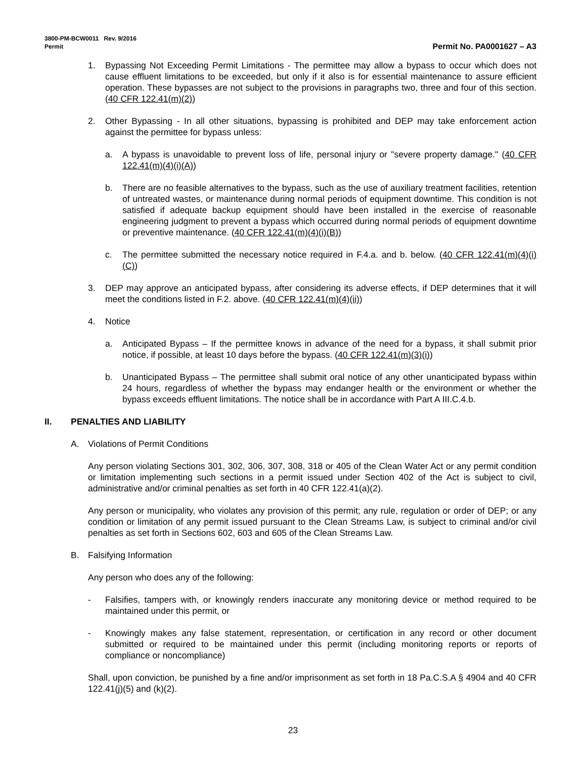3800-PM-BCW0011 Rev. 9/2016
Permit Permit No. PA0001627 – A3
1. Bypassing Not Exceeding Permit Limitations - The permittee may allow a bypass to occur which does not cause effluent limitations to be exceeded, but only if it also is for essential maintenance to assure efficient operation. These bypasses are not subject to the provisions in paragraphs two, three and four of this section. (40 CFR 122.41(m)(2))
2. Other Bypassing - In all other situations, bypassing is prohibited and DEP may take enforcement action against the permittee for bypass unless:
a. A bypass is unavoidable to prevent loss of life, personal injury or "severe property damage." (40 CFR 122.41(m)(4)(i)(A))
b. There are no feasible alternatives to the bypass, such as the use of auxiliary treatment facilities, retention of untreated wastes, or maintenance during normal periods of equipment downtime. This condition is not satisfied if adequate backup equipment should have been installed in the exercise of reasonable engineering judgment to prevent a bypass which occurred during normal periods of equipment downtime or preventive maintenance. (40 CFR 122.41(m)(4)(i)(B))
c. The permittee submitted the necessary notice required in F.4.a. and b. below. (40 CFR 122.41(m)(4)(i)(C))
3. DEP may approve an anticipated bypass, after considering its adverse effects, if DEP determines that it will meet the conditions listed in F.2. above. (40 CFR 122.41(m)(4)(ii))
4. Notice
a. Anticipated Bypass – If the permittee knows in advance of the need for a bypass, it shall submit prior notice, if possible, at least 10 days before the bypass. (40 CFR 122.41(m)(3)(i))
b. Unanticipated Bypass – The permittee shall submit oral notice of any other unanticipated bypass within 24 hours, regardless of whether the bypass may endanger health or the environment or whether the bypass exceeds effluent limitations. The notice shall be in accordance with Part A III.C.4.b.
II. PENALTIES AND LIABILITY
A. Violations of Permit Conditions
Any person violating Sections 301, 302, 306, 307, 308, 318 or 405 of the Clean Water Act or any permit condition or limitation implementing such sections in a permit issued under Section 402 of the Act is subject to civil, administrative and/or criminal penalties as set forth in 40 CFR 122.41(a)(2).
Any person or municipality, who violates any provision of this permit; any rule, regulation or order of DEP; or any condition or limitation of any permit issued pursuant to the Clean Streams Law, is subject to criminal and/or civil penalties as set forth in Sections 602, 603 and 605 of the Clean Streams Law.
B. Falsifying Information
Any person who does any of the following:
- Falsifies, tampers with, or knowingly renders inaccurate any monitoring device or method required to be maintained under this permit, or
- Knowingly makes any false statement, representation, or certification in any record or other document submitted or required to be maintained under this permit (including monitoring reports or reports of compliance or noncompliance)
Shall, upon conviction, be punished by a fine and/or imprisonment as set forth in 18 Pa.C.S.A § 4904 and 40 CFR 122.41(j)(5) and (k)(2).
23